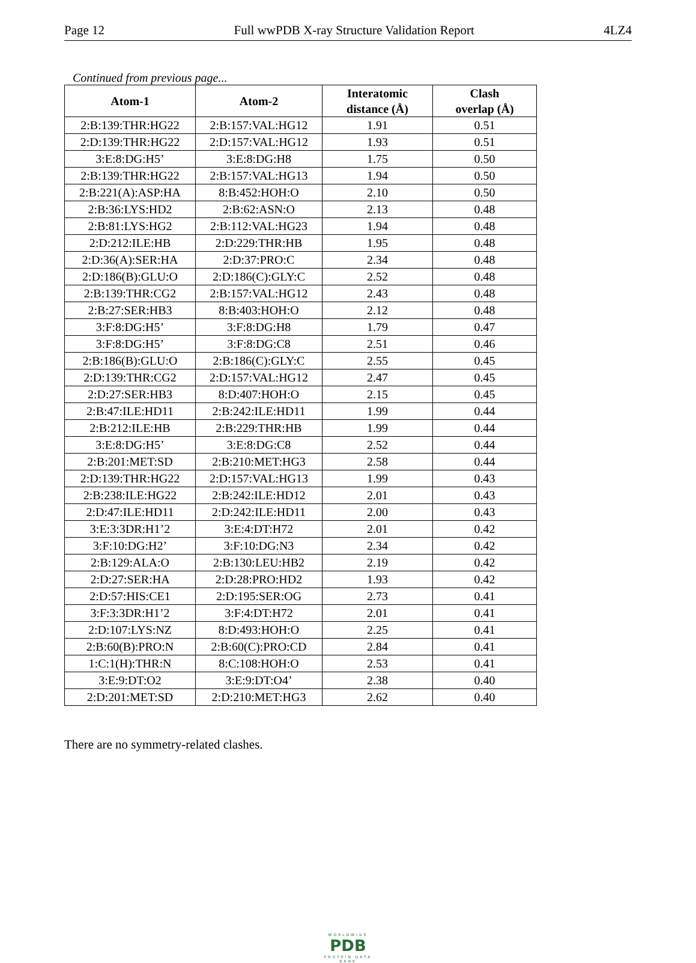Page 12 Full wwPDB X-ray Structure Validation Report 4LZ4
Continued from previous page...
| Atom-1 | Atom-2 | Interatomic distance (Å) | Clash overlap (Å) |
| --- | --- | --- | --- |
| 2:B:139:THR:HG22 | 2:B:157:VAL:HG12 | 1.91 | 0.51 |
| 2:D:139:THR:HG22 | 2:D:157:VAL:HG12 | 1.93 | 0.51 |
| 3:E:8:DG:H5’ | 3:E:8:DG:H8 | 1.75 | 0.50 |
| 2:B:139:THR:HG22 | 2:B:157:VAL:HG13 | 1.94 | 0.50 |
| 2:B:221(A):ASP:HA | 8:B:452:HOH:O | 2.10 | 0.50 |
| 2:B:36:LYS:HD2 | 2:B:62:ASN:O | 2.13 | 0.48 |
| 2:B:81:LYS:HG2 | 2:B:112:VAL:HG23 | 1.94 | 0.48 |
| 2:D:212:ILE:HB | 2:D:229:THR:HB | 1.95 | 0.48 |
| 2:D:36(A):SER:HA | 2:D:37:PRO:C | 2.34 | 0.48 |
| 2:D:186(B):GLU:O | 2:D:186(C):GLY:C | 2.52 | 0.48 |
| 2:B:139:THR:CG2 | 2:B:157:VAL:HG12 | 2.43 | 0.48 |
| 2:B:27:SER:HB3 | 8:B:403:HOH:O | 2.12 | 0.48 |
| 3:F:8:DG:H5’ | 3:F:8:DG:H8 | 1.79 | 0.47 |
| 3:F:8:DG:H5’ | 3:F:8:DG:C8 | 2.51 | 0.46 |
| 2:B:186(B):GLU:O | 2:B:186(C):GLY:C | 2.55 | 0.45 |
| 2:D:139:THR:CG2 | 2:D:157:VAL:HG12 | 2.47 | 0.45 |
| 2:D:27:SER:HB3 | 8:D:407:HOH:O | 2.15 | 0.45 |
| 2:B:47:ILE:HD11 | 2:B:242:ILE:HD11 | 1.99 | 0.44 |
| 2:B:212:ILE:HB | 2:B:229:THR:HB | 1.99 | 0.44 |
| 3:E:8:DG:H5’ | 3:E:8:DG:C8 | 2.52 | 0.44 |
| 2:B:201:MET:SD | 2:B:210:MET:HG3 | 2.58 | 0.44 |
| 2:D:139:THR:HG22 | 2:D:157:VAL:HG13 | 1.99 | 0.43 |
| 2:B:238:ILE:HG22 | 2:B:242:ILE:HD12 | 2.01 | 0.43 |
| 2:D:47:ILE:HD11 | 2:D:242:ILE:HD11 | 2.00 | 0.43 |
| 3:E:3:3DR:H1’2 | 3:E:4:DT:H72 | 2.01 | 0.42 |
| 3:F:10:DG:H2’ | 3:F:10:DG:N3 | 2.34 | 0.42 |
| 2:B:129:ALA:O | 2:B:130:LEU:HB2 | 2.19 | 0.42 |
| 2:D:27:SER:HA | 2:D:28:PRO:HD2 | 1.93 | 0.42 |
| 2:D:57:HIS:CE1 | 2:D:195:SER:OG | 2.73 | 0.41 |
| 3:F:3:3DR:H1’2 | 3:F:4:DT:H72 | 2.01 | 0.41 |
| 2:D:107:LYS:NZ | 8:D:493:HOH:O | 2.25 | 0.41 |
| 2:B:60(B):PRO:N | 2:B:60(C):PRO:CD | 2.84 | 0.41 |
| 1:C:1(H):THR:N | 8:C:108:HOH:O | 2.53 | 0.41 |
| 3:E:9:DT:O2 | 3:E:9:DT:O4’ | 2.38 | 0.40 |
| 2:D:201:MET:SD | 2:D:210:MET:HG3 | 2.62 | 0.40 |
There are no symmetry-related clashes.
WORLDWIDE
PDB
PROTEIN DATA BANK